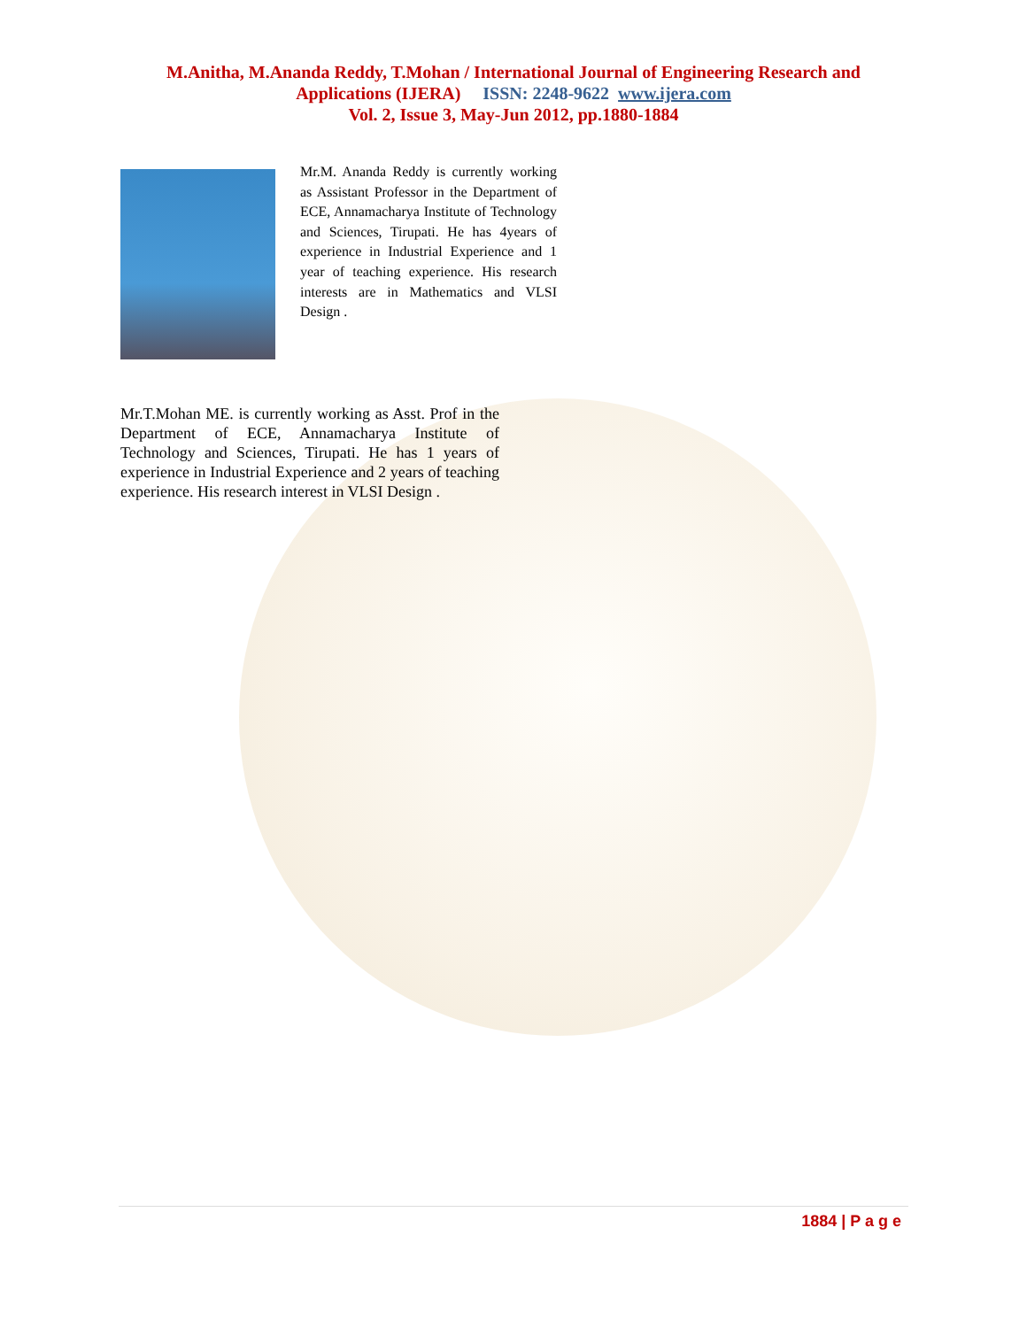M.Anitha, M.Ananda Reddy, T.Mohan / International Journal of Engineering Research and
Applications (IJERA) ISSN: 2248-9622 www.ijera.com
Vol. 2, Issue 3, May-Jun 2012, pp.1880-1884
Mr.M. Ananda Reddy is currently working as Assistant Professor in the Department of ECE, Annamacharya Institute of Technology and Sciences, Tirupati. He has 4years of experience in Industrial Experience and 1 year of teaching experience. His research interests are in Mathematics and VLSI Design .
Mr.T.Mohan ME. is currently working as Asst. Prof in the Department of ECE, Annamacharya Institute of Technology and Sciences, Tirupati. He has 1 years of experience in Industrial Experience and 2 years of teaching experience. His research interest in VLSI Design .
1884 | P a g e